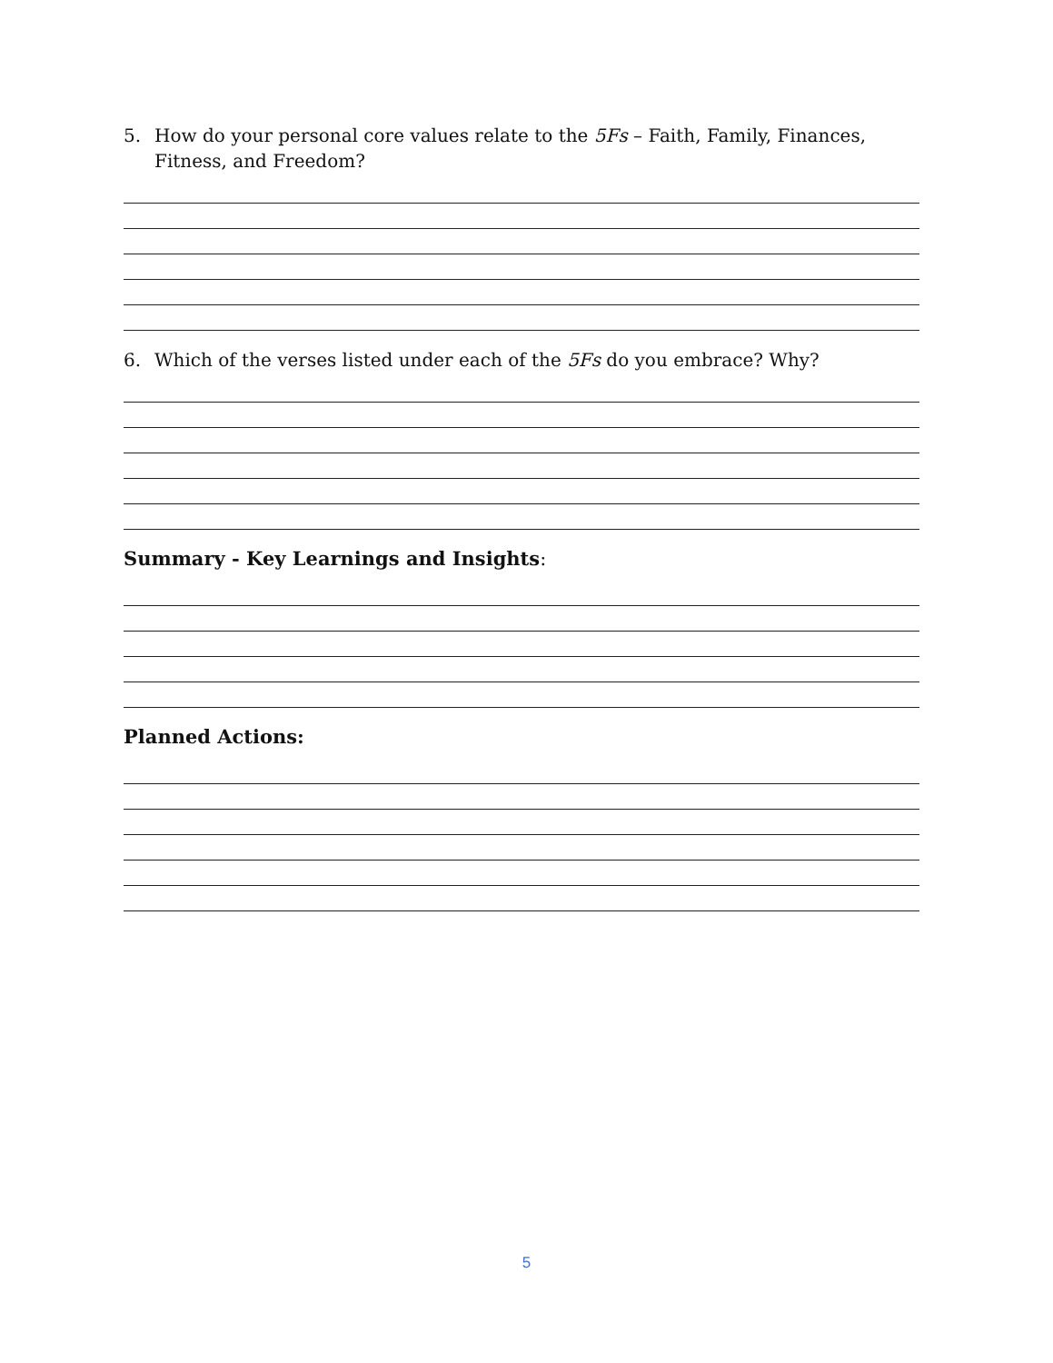5. How do your personal core values relate to the 5Fs – Faith, Family, Finances, Fitness, and Freedom?
6. Which of the verses listed under each of the 5Fs do you embrace? Why?
Summary - Key Learnings and Insights:
Planned Actions:
5